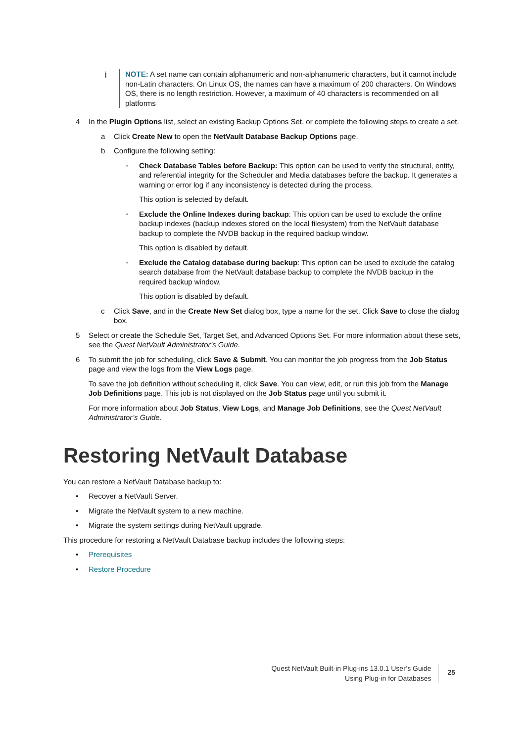i NOTE: A set name can contain alphanumeric and non-alphanumeric characters, but it cannot include non-Latin characters. On Linux OS, the names can have a maximum of 200 characters. On Windows OS, there is no length restriction. However, a maximum of 40 characters is recommended on all platforms
4 In the Plugin Options list, select an existing Backup Options Set, or complete the following steps to create a set.
a Click Create New to open the NetVault Database Backup Options page.
b Configure the following setting:
▫ Check Database Tables before Backup: This option can be used to verify the structural, entity, and referential integrity for the Scheduler and Media databases before the backup. It generates a warning or error log if any inconsistency is detected during the process.
This option is selected by default.
▫ Exclude the Online Indexes during backup: This option can be used to exclude the online backup indexes (backup indexes stored on the local filesystem) from the NetVault database backup to complete the NVDB backup in the required backup window.
This option is disabled by default.
▫ Exclude the Catalog database during backup: This option can be used to exclude the catalog search database from the NetVault database backup to complete the NVDB backup in the required backup window.
This option is disabled by default.
c Click Save, and in the Create New Set dialog box, type a name for the set. Click Save to close the dialog box.
5 Select or create the Schedule Set, Target Set, and Advanced Options Set. For more information about these sets, see the Quest NetVault Administrator’s Guide.
6 To submit the job for scheduling, click Save & Submit. You can monitor the job progress from the Job Status page and view the logs from the View Logs page.
To save the job definition without scheduling it, click Save. You can view, edit, or run this job from the Manage Job Definitions page. This job is not displayed on the Job Status page until you submit it.
For more information about Job Status, View Logs, and Manage Job Definitions, see the Quest NetVault Administrator’s Guide.
Restoring NetVault Database
You can restore a NetVault Database backup to:
• Recover a NetVault Server.
• Migrate the NetVault system to a new machine.
• Migrate the system settings during NetVault upgrade.
This procedure for restoring a NetVault Database backup includes the following steps:
• Prerequisites
• Restore Procedure
Quest NetVault Built-in Plug-ins 13.0.1 User’s Guide
Using Plug-in for Databases
25